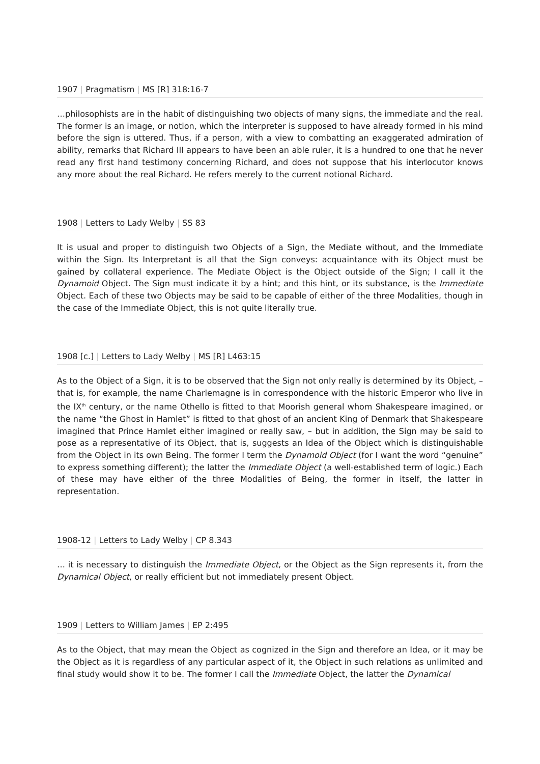1907 | Pragmatism | MS [R] 318:16-7
…philosophists are in the habit of distinguishing two objects of many signs, the immediate and the real. The former is an image, or notion, which the interpreter is supposed to have already formed in his mind before the sign is uttered. Thus, if a person, with a view to combatting an exaggerated admiration of ability, remarks that Richard III appears to have been an able ruler, it is a hundred to one that he never read any first hand testimony concerning Richard, and does not suppose that his interlocutor knows any more about the real Richard. He refers merely to the current notional Richard.
1908 | Letters to Lady Welby | SS 83
It is usual and proper to distinguish two Objects of a Sign, the Mediate without, and the Immediate within the Sign. Its Interpretant is all that the Sign conveys: acquaintance with its Object must be gained by collateral experience. The Mediate Object is the Object outside of the Sign; I call it the Dynamoid Object. The Sign must indicate it by a hint; and this hint, or its substance, is the Immediate Object. Each of these two Objects may be said to be capable of either of the three Modalities, though in the case of the Immediate Object, this is not quite literally true.
1908 [c.] | Letters to Lady Welby | MS [R] L463:15
As to the Object of a Sign, it is to be observed that the Sign not only really is determined by its Object, – that is, for example, the name Charlemagne is in correspondence with the historic Emperor who live in the IX<sup>th</sup> century, or the name Othello is fitted to that Moorish general whom Shakespeare imagined, or the name “the Ghost in Hamlet” is fitted to that ghost of an ancient King of Denmark that Shakespeare imagined that Prince Hamlet either imagined or really saw, – but in addition, the Sign may be said to pose as a representative of its Object, that is, suggests an Idea of the Object which is distinguishable from the Object in its own Being. The former I term the Dynamoid Object (for I want the word “genuine” to express something different); the latter the Immediate Object (a well-established term of logic.) Each of these may have either of the three Modalities of Being, the former in itself, the latter in representation.
1908-12 | Letters to Lady Welby | CP 8.343
… it is necessary to distinguish the Immediate Object, or the Object as the Sign represents it, from the Dynamical Object, or really efficient but not immediately present Object.
1909 | Letters to William James | EP 2:495
As to the Object, that may mean the Object as cognized in the Sign and therefore an Idea, or it may be the Object as it is regardless of any particular aspect of it, the Object in such relations as unlimited and final study would show it to be. The former I call the Immediate Object, the latter the Dynamical